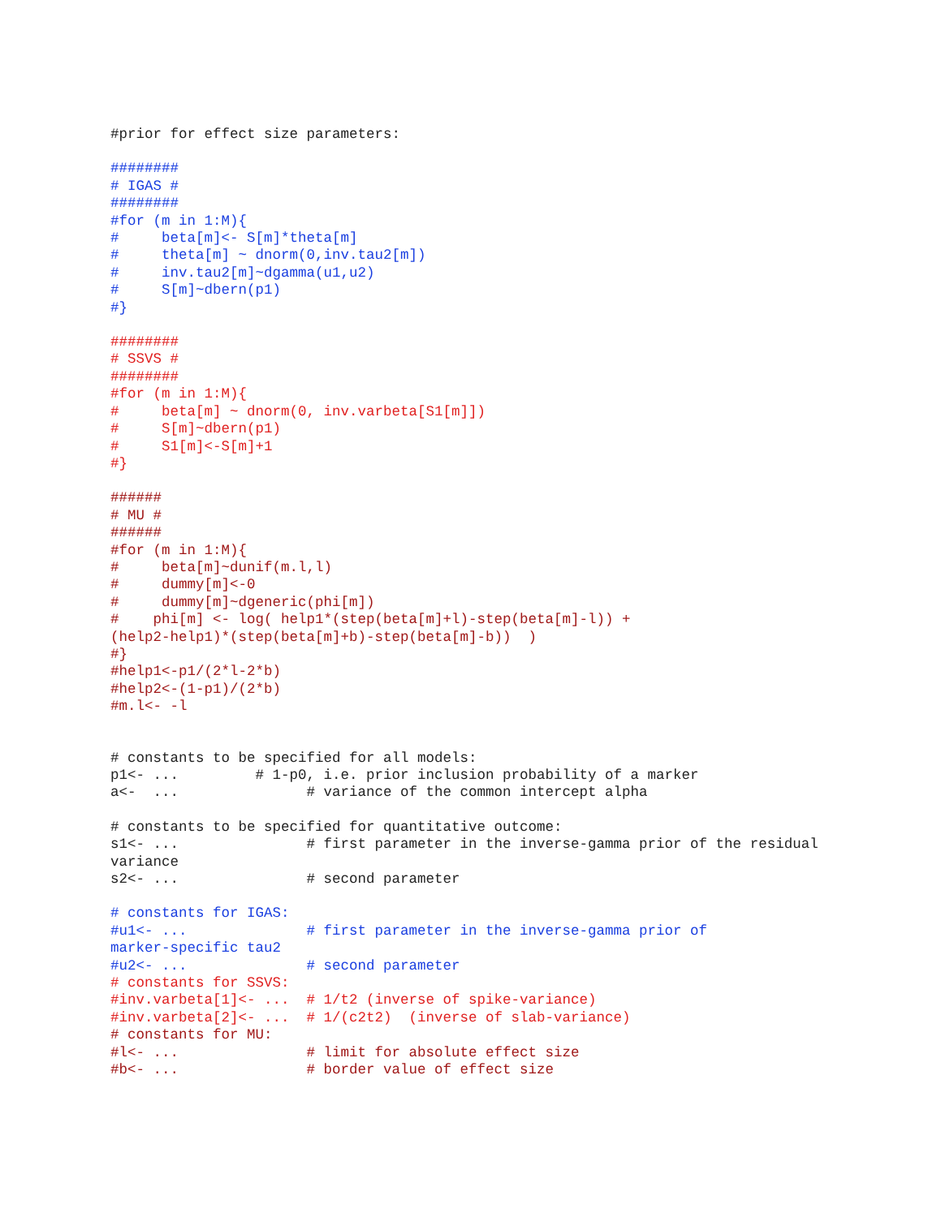#prior for effect size parameters:
########
# IGAS #
########
#for (m in 1:M){
#     beta[m]<- S[m]*theta[m]
#     theta[m] ~ dnorm(0,inv.tau2[m])
#     inv.tau2[m]~dgamma(u1,u2)
#     S[m]~dbern(p1)
#}
########
# SSVS #
########
#for (m in 1:M){
#     beta[m] ~ dnorm(0, inv.varbeta[S1[m]])
#     S[m]~dbern(p1)
#     S1[m]<-S[m]+1
#}
######
# MU #
######
#for (m in 1:M){
#     beta[m]~dunif(m.l,l)
#     dummy[m]<-0
#     dummy[m]~dgeneric(phi[m])
#    phi[m] <- log( help1*(step(beta[m]+l)-step(beta[m]-l)) +
(help2-help1)*(step(beta[m]+b)-step(beta[m]-b))  )
#}
#help1<-p1/(2*l-2*b)
#help2<-(1-p1)/(2*b)
#m.l<- -l
# constants to be specified for all models:
p1<- ...         # 1-p0, i.e. prior inclusion probability of a marker
a<-  ...               # variance of the common intercept alpha
# constants to be specified for quantitative outcome:
s1<- ...               # first parameter in the inverse-gamma prior of the residual
variance
s2<- ...               # second parameter
# constants for IGAS:
#u1<- ...              # first parameter in the inverse-gamma prior of
marker-specific tau2
#u2<- ...              # second parameter
# constants for SSVS:
#inv.varbeta[1]<- ...  # 1/t2 (inverse of spike-variance)
#inv.varbeta[2]<- ...  # 1/(c2t2)  (inverse of slab-variance)
# constants for MU:
#l<- ...               # limit for absolute effect size
#b<- ...               # border value of effect size